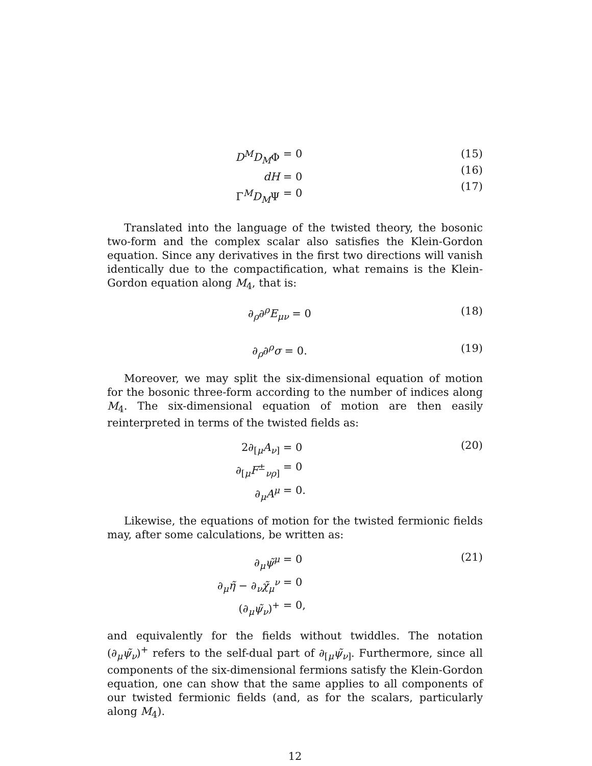D<sup>M</sup>D<sub>M</sub>Φ = 0
dH = 0
Γ<sup>M</sup>D<sub>M</sub>Ψ = 0
(15)
(16)
(17)
Translated into the language of the twisted theory, the bosonic two-form and the complex scalar also satisfies the Klein-Gordon equation. Since any derivatives in the first two directions will vanish identically due to the compactification, what remains is the Klein-Gordon equation along M<sub>4</sub>, that is:
∂<sub>ρ</sub>∂<sup>ρ</sup>E<sub>μν</sub> = 0 (18)
∂<sub>ρ</sub>∂<sup>ρ</sup>σ = 0. (19)
Moreover, we may split the six-dimensional equation of motion for the bosonic three-form according to the number of indices along M<sub>4</sub>. The six-dimensional equation of motion are then easily reinterpreted in terms of the twisted fields as:
2∂<sub>[μ</sub>A<sub>ν</sub><sub>]</sub> = 0
∂<sub>[μ</sub>F<sup>±</sup><sub>νρ]</sub> = 0
∂<sub>μ</sub>A<sup>μ</sup> = 0.
(20)
Likewise, the equations of motion for the twisted fermionic fields may, after some calculations, be written as:
∂<sub>μ</sub>ψ̃<sup>μ</sup> = 0
∂<sub>μ</sub>η̃ − ∂<sub>ν</sub>χ̃<sub>μ</sub><sup>ν</sup> = 0
(∂<sub>μ</sub>ψ̃<sub>ν</sub>)<sup>+</sup> = 0,
(21)
and equivalently for the fields without twiddles. The notation (∂<sub>μ</sub>ψ̃<sub>ν</sub>)<sup>+</sup> refers to the self-dual part of ∂<sub>[μ</sub>ψ̃<sub>ν</sub><sub>]</sub>. Furthermore, since all components of the six-dimensional fermions satisfy the Klein-Gordon equation, one can show that the same applies to all components of our twisted fermionic fields (and, as for the scalars, particularly along M<sub>4</sub>).
12